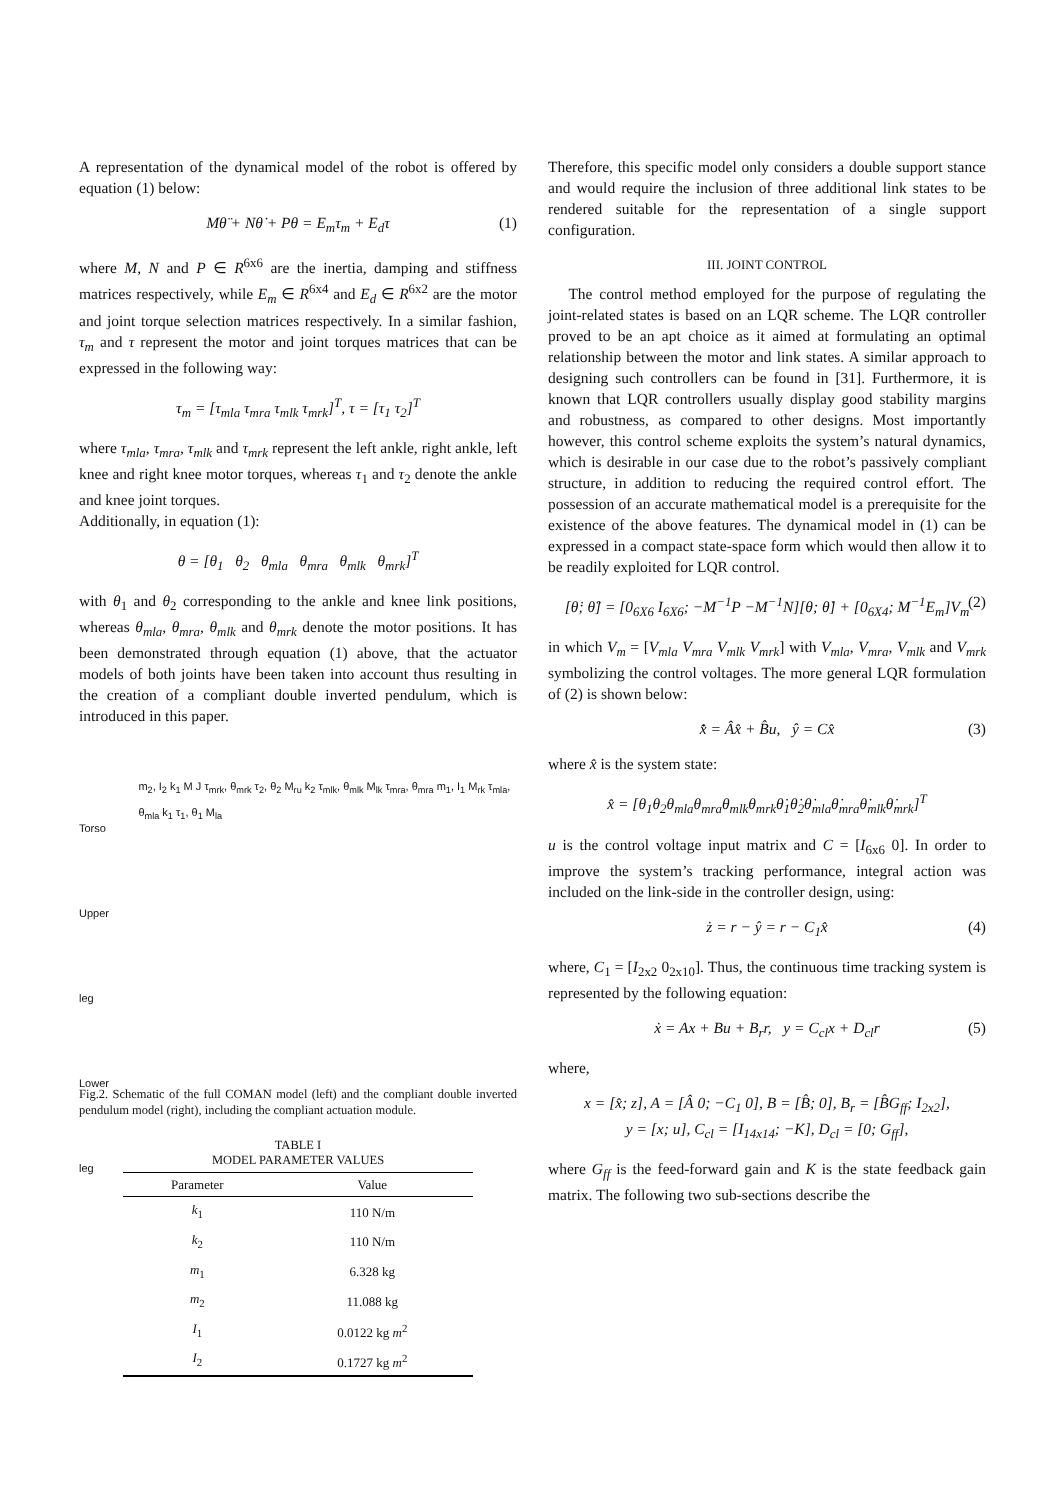A representation of the dynamical model of the robot is offered by equation (1) below:
Mθ̈ + Nθ̇ + Pθ = E<sub>m</sub>τ<sub>m</sub> + E<sub>d</sub>τ (1)
where M, N and P ∈ R<sup>6x6</sup> are the inertia, damping and stiffness matrices respectively, while E<sub>m</sub> ∈ R<sup>6x4</sup> and E<sub>d</sub> ∈ R<sup>6x2</sup> are the motor and joint torque selection matrices respectively. In a similar fashion, τ<sub>m</sub> and τ represent the motor and joint torques matrices that can be expressed in the following way:
τ<sub>m</sub> = [τ<sub>mla</sub> τ<sub>mra</sub> τ<sub>mlk</sub> τ<sub>mrk</sub>]<sup>T</sup>, τ = [τ<sub>1</sub> τ<sub>2</sub>]<sup>T</sup>
where τ<sub>mla</sub>, τ<sub>mra</sub>, τ<sub>mlk</sub> and τ<sub>mrk</sub> represent the left ankle, right ankle, left knee and right knee motor torques, whereas τ<sub>1</sub> and τ<sub>2</sub> denote the ankle and knee joint torques.
Additionally, in equation (1):
θ = [θ<sub>1</sub> θ<sub>2</sub> θ<sub>mla</sub> θ<sub>mra</sub> θ<sub>mlk</sub> θ<sub>mrk</sub>]<sup>T</sup>
with θ<sub>1</sub> and θ<sub>2</sub> corresponding to the ankle and knee link positions, whereas θ<sub>mla</sub>, θ<sub>mra</sub>, θ<sub>mlk</sub> and θ<sub>mrk</sub> denote the motor positions. It has been demonstrated through equation (1) above, that the actuator models of both joints have been taken into account thus resulting in the creation of a compliant double inverted pendulum, which is introduced in this paper.
Torso
Upper leg
Lower leg
m<sub>2</sub>, I<sub>2</sub> k<sub>1</sub> M J τ<sub>mrk</sub>, θ<sub>mrk</sub> τ<sub>2</sub>, θ<sub>2</sub> M<sub>ru</sub> k<sub>2</sub> τ<sub>mlk</sub>, θ<sub>mlk</sub> M<sub>lk</sub> τ<sub>mra</sub>, θ<sub>mra</sub> m<sub>1</sub>, I<sub>1</sub> M<sub>rk</sub> τ<sub>mla</sub>, θ<sub>mla</sub> k<sub>1</sub> τ<sub>1</sub>, θ<sub>1</sub> M<sub>la</sub>
Fig.2. Schematic of the full COMAN model (left) and the compliant double inverted pendulum model (right), including the compliant actuation module.
TABLE I
MODEL PARAMETER VALUES
| Parameter | Value |
| --- | --- |
| k<sub>1</sub> | 110 N/m |
| k<sub>2</sub> | 110 N/m |
| m<sub>1</sub> | 6.328 kg |
| m<sub>2</sub> | 11.088 kg |
| I<sub>1</sub> | 0.0122 kg m<sup>2</sup> |
| I<sub>2</sub> | 0.1727 kg m<sup>2</sup> |
Therefore, this specific model only considers a double support stance and would require the inclusion of three additional link states to be rendered suitable for the representation of a single support configuration.
III. JOINT CONTROL
The control method employed for the purpose of regulating the joint-related states is based on an LQR scheme. The LQR controller proved to be an apt choice as it aimed at formulating an optimal relationship between the motor and link states. A similar approach to designing such controllers can be found in [31]. Furthermore, it is known that LQR controllers usually display good stability margins and robustness, as compared to other designs. Most importantly however, this control scheme exploits the system’s natural dynamics, which is desirable in our case due to the robot’s passively compliant structure, in addition to reducing the required control effort. The possession of an accurate mathematical model is a prerequisite for the existence of the above features. The dynamical model in (1) can be expressed in a compact state-space form which would then allow it to be readily exploited for LQR control.
[θ̇; θ̈] = [0<sub>6X6</sub> I<sub>6X6</sub>; −M<sup>−1</sup>P −M<sup>−1</sup>N][θ; θ̇] + [0<sub>6X4</sub>; M<sup>−1</sup>E<sub>m</sub>]V<sub>m</sub> (2)
in which V<sub>m</sub> = [V<sub>mla</sub> V<sub>mra</sub> V<sub>mlk</sub> V<sub>mrk</sub>] with V<sub>mla</sub>, V<sub>mra</sub>, V<sub>mlk</sub> and V<sub>mrk</sub> symbolizing the control voltages. The more general LQR formulation of (2) is shown below:
x̂̇ = Âx̂ + B̂u, ŷ = Cx̂ (3)
where x̂ is the system state:
x̂ = [θ<sub>1</sub>θ<sub>2</sub>θ<sub>mla</sub>θ<sub>mra</sub>θ<sub>mlk</sub>θ<sub>mrk</sub>θ̇<sub>1</sub>θ̇<sub>2</sub>θ̇<sub>mla</sub>θ̇<sub>mra</sub>θ̇<sub>mlk</sub>θ̇<sub>mrk</sub>]<sup>T</sup>
u is the control voltage input matrix and C = [I<sub>6x6</sub> 0]. In order to improve the system’s tracking performance, integral action was included on the link-side in the controller design, using:
ż = r − ŷ = r − C<sub>1</sub>x̂ (4)
where, C<sub>1</sub> = [I<sub>2x2</sub> 0<sub>2x10</sub>]. Thus, the continuous time tracking system is represented by the following equation:
ẋ = Ax + Bu + B<sub>r</sub>r, y = C<sub>cl</sub>x + D<sub>cl</sub>r (5)
where,
x = [x̂; z], A = [Â 0; −C<sub>1</sub> 0], B = [B̂; 0], B<sub>r</sub> = [B̂G<sub>ff</sub>; I<sub>2x2</sub>],
y = [x; u], C<sub>cl</sub> = [I<sub>14x14</sub>; −K], D<sub>cl</sub> = [0; G<sub>ff</sub>],
where G<sub>ff</sub> is the feed-forward gain and K is the state feedback gain matrix. The following two sub-sections describe the